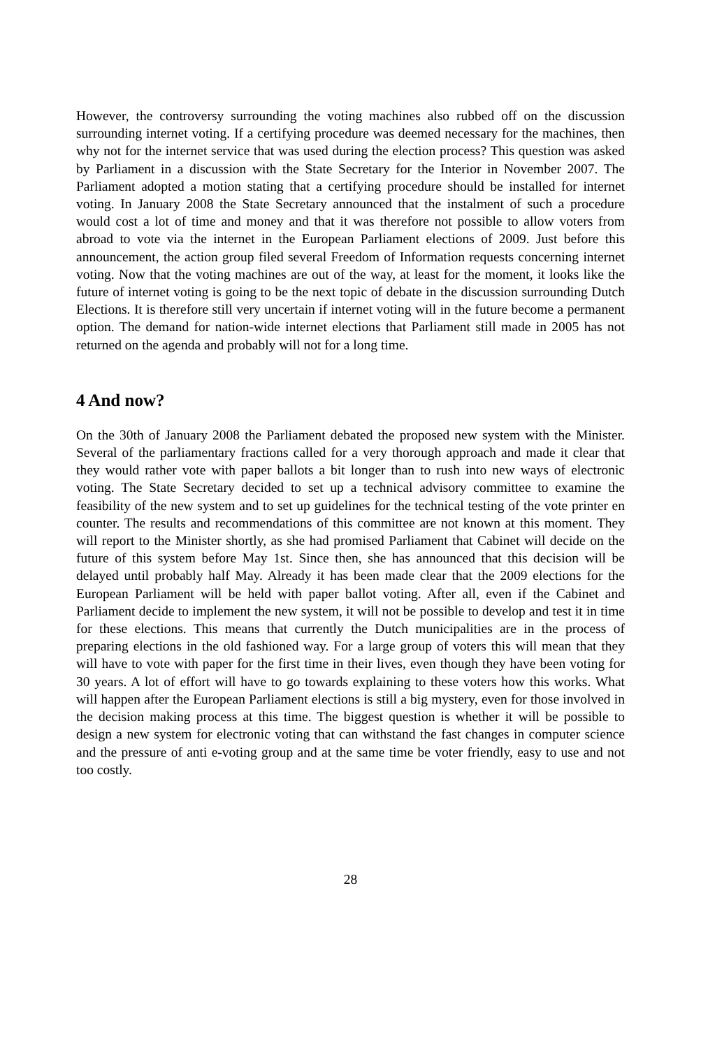However, the controversy surrounding the voting machines also rubbed off on the discussion surrounding internet voting. If a certifying procedure was deemed necessary for the machines, then why not for the internet service that was used during the election process? This question was asked by Parliament in a discussion with the State Secretary for the Interior in November 2007. The Parliament adopted a motion stating that a certifying procedure should be installed for internet voting. In January 2008 the State Secretary announced that the instalment of such a procedure would cost a lot of time and money and that it was therefore not possible to allow voters from abroad to vote via the internet in the European Parliament elections of 2009. Just before this announcement, the action group filed several Freedom of Information requests concerning internet voting. Now that the voting machines are out of the way, at least for the moment, it looks like the future of internet voting is going to be the next topic of debate in the discussion surrounding Dutch Elections. It is therefore still very uncertain if internet voting will in the future become a permanent option. The demand for nation-wide internet elections that Parliament still made in 2005 has not returned on the agenda and probably will not for a long time.
4 And now?
On the 30th of January 2008 the Parliament debated the proposed new system with the Minister. Several of the parliamentary fractions called for a very thorough approach and made it clear that they would rather vote with paper ballots a bit longer than to rush into new ways of electronic voting. The State Secretary decided to set up a technical advisory committee to examine the feasibility of the new system and to set up guidelines for the technical testing of the vote printer en counter. The results and recommendations of this committee are not known at this moment. They will report to the Minister shortly, as she had promised Parliament that Cabinet will decide on the future of this system before May 1st. Since then, she has announced that this decision will be delayed until probably half May. Already it has been made clear that the 2009 elections for the European Parliament will be held with paper ballot voting. After all, even if the Cabinet and Parliament decide to implement the new system, it will not be possible to develop and test it in time for these elections. This means that currently the Dutch municipalities are in the process of preparing elections in the old fashioned way. For a large group of voters this will mean that they will have to vote with paper for the first time in their lives, even though they have been voting for 30 years. A lot of effort will have to go towards explaining to these voters how this works. What will happen after the European Parliament elections is still a big mystery, even for those involved in the decision making process at this time. The biggest question is whether it will be possible to design a new system for electronic voting that can withstand the fast changes in computer science and the pressure of anti e-voting group and at the same time be voter friendly, easy to use and not too costly.
28